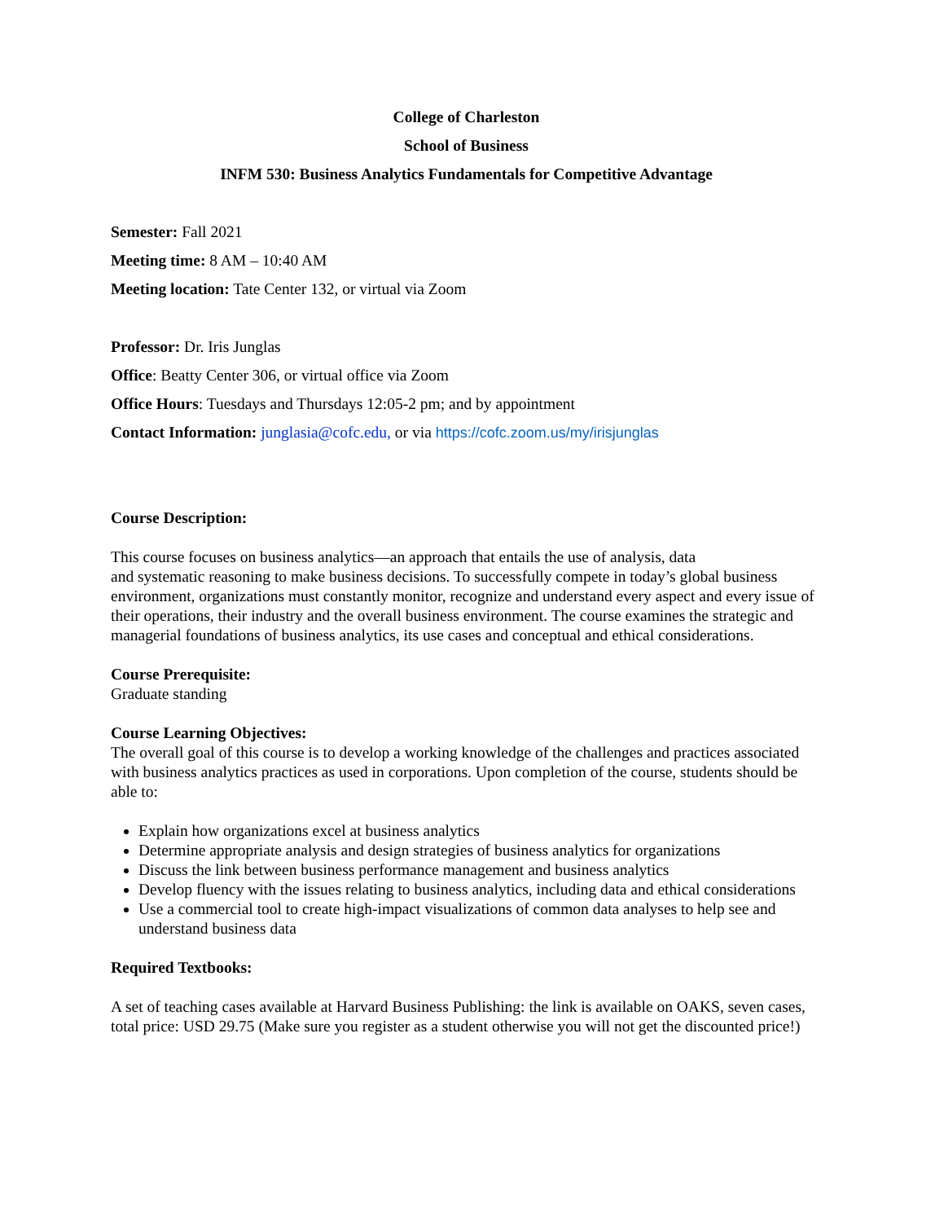College of Charleston
School of Business
INFM 530: Business Analytics Fundamentals for Competitive Advantage
Semester: Fall 2021
Meeting time: 8 AM – 10:40 AM
Meeting location: Tate Center 132, or virtual via Zoom
Professor: Dr. Iris Junglas
Office: Beatty Center 306, or virtual office via Zoom
Office Hours: Tuesdays and Thursdays 12:05-2 pm; and by appointment
Contact Information: junglasia@cofc.edu, or via https://cofc.zoom.us/my/irisjunglas
Course Description:
This course focuses on business analytics—an approach that entails the use of analysis, data
and systematic reasoning to make business decisions. To successfully compete in today’s global business environment, organizations must constantly monitor, recognize and understand every aspect and every issue of their operations, their industry and the overall business environment. The course examines the strategic and managerial foundations of business analytics, its use cases and conceptual and ethical considerations.
Course Prerequisite:
Graduate standing
Course Learning Objectives:
The overall goal of this course is to develop a working knowledge of the challenges and practices associated with business analytics practices as used in corporations. Upon completion of the course, students should be able to:
Explain how organizations excel at business analytics
Determine appropriate analysis and design strategies of business analytics for organizations
Discuss the link between business performance management and business analytics
Develop fluency with the issues relating to business analytics, including data and ethical considerations
Use a commercial tool to create high-impact visualizations of common data analyses to help see and understand business data
Required Textbooks:
A set of teaching cases available at Harvard Business Publishing: the link is available on OAKS, seven cases, total price: USD 29.75 (Make sure you register as a student otherwise you will not get the discounted price!)